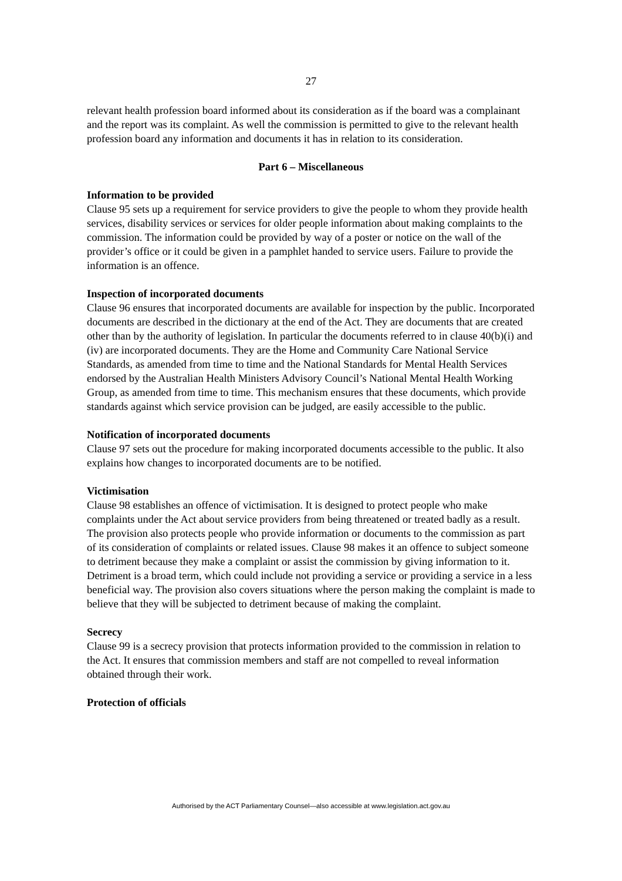27
relevant health profession board informed about its consideration as if the board was a complainant and the report was its complaint. As well the commission is permitted to give to the relevant health profession board any information and documents it has in relation to its consideration.
Part 6 – Miscellaneous
Information to be provided
Clause 95 sets up a requirement for service providers to give the people to whom they provide health services, disability services or services for older people information about making complaints to the commission. The information could be provided by way of a poster or notice on the wall of the provider’s office or it could be given in a pamphlet handed to service users. Failure to provide the information is an offence.
Inspection of incorporated documents
Clause 96 ensures that incorporated documents are available for inspection by the public. Incorporated documents are described in the dictionary at the end of the Act. They are documents that are created other than by the authority of legislation. In particular the documents referred to in clause 40(b)(i) and (iv) are incorporated documents. They are the Home and Community Care National Service Standards, as amended from time to time and the National Standards for Mental Health Services endorsed by the Australian Health Ministers Advisory Council’s National Mental Health Working Group, as amended from time to time. This mechanism ensures that these documents, which provide standards against which service provision can be judged, are easily accessible to the public.
Notification of incorporated documents
Clause 97 sets out the procedure for making incorporated documents accessible to the public. It also explains how changes to incorporated documents are to be notified.
Victimisation
Clause 98 establishes an offence of victimisation. It is designed to protect people who make complaints under the Act about service providers from being threatened or treated badly as a result. The provision also protects people who provide information or documents to the commission as part of its consideration of complaints or related issues. Clause 98 makes it an offence to subject someone to detriment because they make a complaint or assist the commission by giving information to it. Detriment is a broad term, which could include not providing a service or providing a service in a less beneficial way. The provision also covers situations where the person making the complaint is made to believe that they will be subjected to detriment because of making the complaint.
Secrecy
Clause 99 is a secrecy provision that protects information provided to the commission in relation to the Act. It ensures that commission members and staff are not compelled to reveal information obtained through their work.
Protection of officials
Authorised by the ACT Parliamentary Counsel—also accessible at www.legislation.act.gov.au